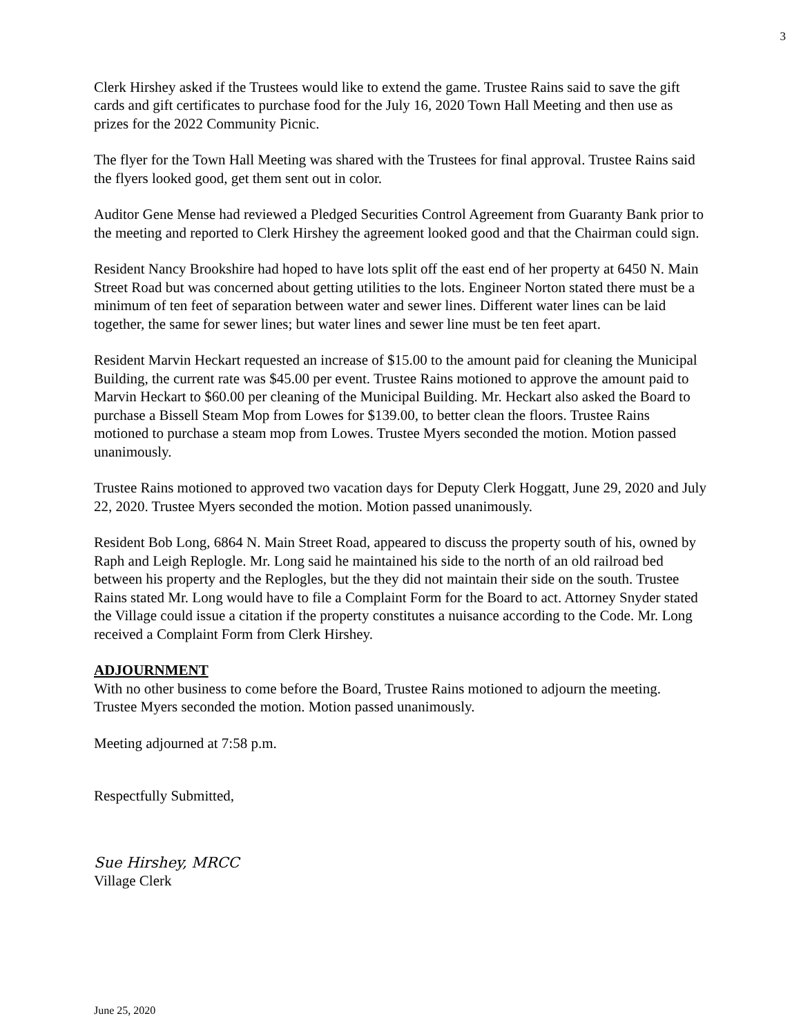3
Clerk Hirshey asked if the Trustees would like to extend the game. Trustee Rains said to save the gift cards and gift certificates to purchase food for the July 16, 2020 Town Hall Meeting and then use as prizes for the 2022 Community Picnic.
The flyer for the Town Hall Meeting was shared with the Trustees for final approval. Trustee Rains said the flyers looked good, get them sent out in color.
Auditor Gene Mense had reviewed a Pledged Securities Control Agreement from Guaranty Bank prior to the meeting and reported to Clerk Hirshey the agreement looked good and that the Chairman could sign.
Resident Nancy Brookshire had hoped to have lots split off the east end of her property at 6450 N. Main Street Road but was concerned about getting utilities to the lots. Engineer Norton stated there must be a minimum of ten feet of separation between water and sewer lines. Different water lines can be laid together, the same for sewer lines; but water lines and sewer line must be ten feet apart.
Resident Marvin Heckart requested an increase of $15.00 to the amount paid for cleaning the Municipal Building, the current rate was $45.00 per event. Trustee Rains motioned to approve the amount paid to Marvin Heckart to $60.00 per cleaning of the Municipal Building. Mr. Heckart also asked the Board to purchase a Bissell Steam Mop from Lowes for $139.00, to better clean the floors. Trustee Rains motioned to purchase a steam mop from Lowes. Trustee Myers seconded the motion. Motion passed unanimously.
Trustee Rains motioned to approved two vacation days for Deputy Clerk Hoggatt, June 29, 2020 and July 22, 2020. Trustee Myers seconded the motion. Motion passed unanimously.
Resident Bob Long, 6864 N. Main Street Road, appeared to discuss the property south of his, owned by Raph and Leigh Replogle. Mr. Long said he maintained his side to the north of an old railroad bed between his property and the Replogles, but the they did not maintain their side on the south. Trustee Rains stated Mr. Long would have to file a Complaint Form for the Board to act. Attorney Snyder stated the Village could issue a citation if the property constitutes a nuisance according to the Code. Mr. Long received a Complaint Form from Clerk Hirshey.
ADJOURNMENT
With no other business to come before the Board, Trustee Rains motioned to adjourn the meeting. Trustee Myers seconded the motion. Motion passed unanimously.
Meeting adjourned at 7:58 p.m.
Respectfully Submitted,
Sue Hirshey, MRCC
Village Clerk
June 25, 2020